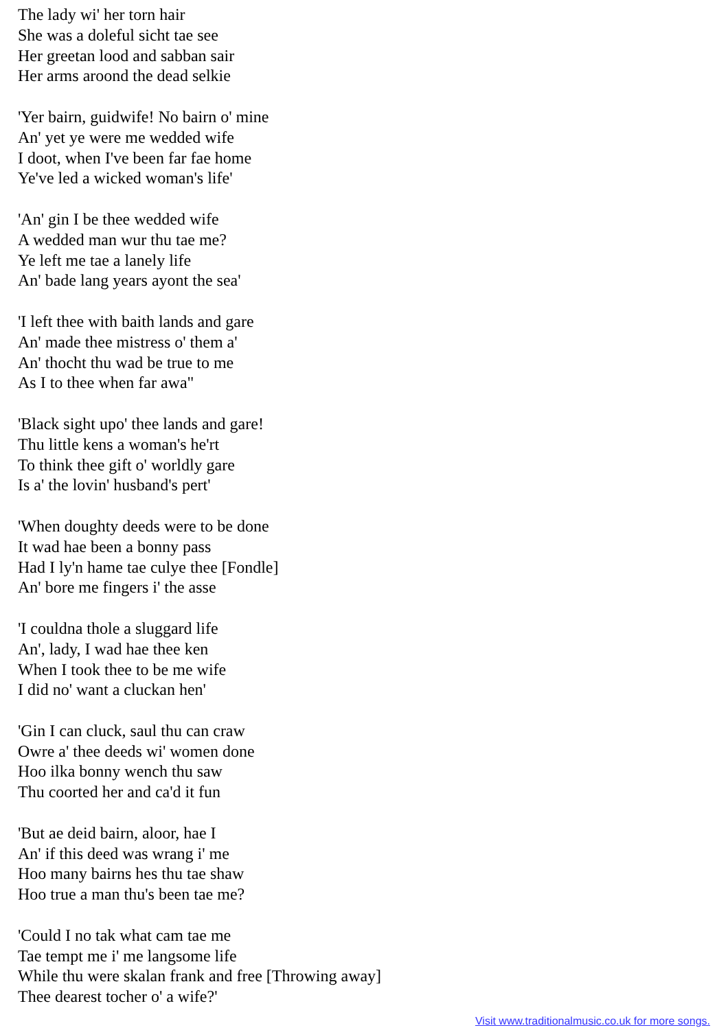The lady wi' her torn hair
She was a doleful sicht tae see
Her greetan lood and sabban sair
Her arms aroond the dead selkie
'Yer bairn, guidwife! No bairn o' mine
An' yet ye were me wedded wife
I doot, when I've been far fae home
Ye've led a wicked woman's life'
'An' gin I be thee wedded wife
A wedded man wur thu tae me?
Ye left me tae a lanely life
An' bade lang years ayont the sea'
'I left thee with baith lands and gare
An' made thee mistress o' them a'
An' thocht thu wad be true to me
As I to thee when far awa"
'Black sight upo' thee lands and gare!
Thu little kens a woman's he'rt
To think thee gift o' worldly gare
Is a' the lovin' husband's pert'
'When doughty deeds were to be done
It wad hae been a bonny pass
Had I ly'n hame tae culye thee [Fondle]
An' bore me fingers i' the asse
'I couldna thole a sluggard life
An', lady, I wad hae thee ken
When I took thee to be me wife
I did no' want a cluckan hen'
'Gin I can cluck, saul thu can craw
Owre a' thee deeds wi' women done
Hoo ilka bonny wench thu saw
Thu coorted her and ca'd it fun
'But ae deid bairn, aloor, hae I
An' if this deed was wrang i' me
Hoo many bairns hes thu tae shaw
Hoo true a man thu's been tae me?
'Could I no tak what cam tae me
Tae tempt me i' me langsome life
While thu were skalan frank and free [Throwing away]
Thee dearest tocher o' a wife?'
Visit www.traditionalmusic.co.uk for more songs.